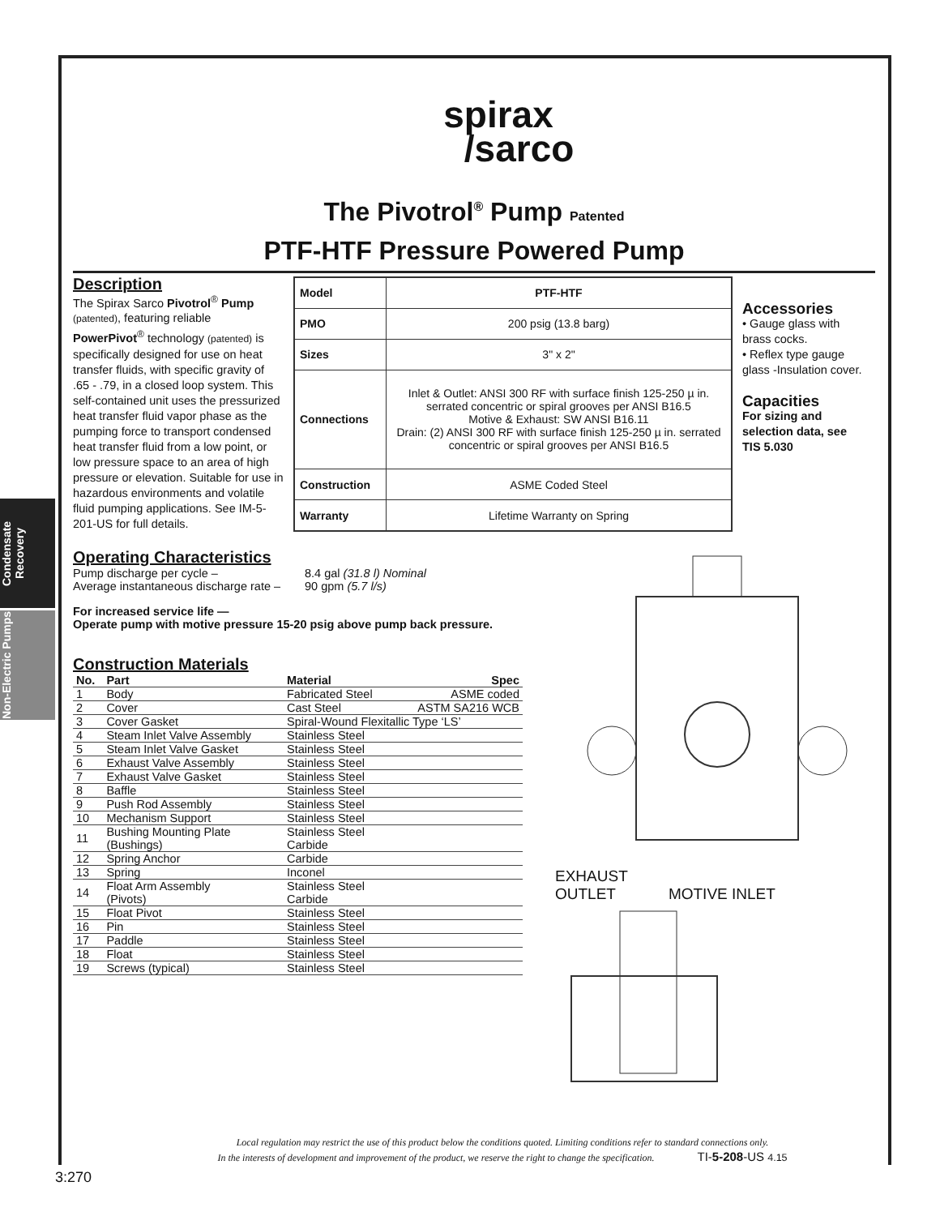Condensate Recovery
Non-Electric Pumps
spirax
/sarco
The Pivotrol<sup>®</sup> Pump Patented
PTF-HTF Pressure Powered Pump
Description
The Spirax Sarco Pivotrol<sup>®</sup> Pump (patented), featuring reliable PowerPivot<sup>®</sup> technology (patented) is specifically designed for use on heat transfer fluids, with specific gravity of .65 - .79, in a closed loop system. This self-contained unit uses the pressurized heat transfer fluid vapor phase as the pumping force to transport condensed heat transfer fluid from a low point, or low pressure space to an area of high pressure or elevation. Suitable for use in hazardous environments and volatile fluid pumping applications. See IM-5-201-US for full details.
| Model | PTF-HTF |
| --- | --- |
| PMO | 200 psig (13.8 barg) |
| Sizes | 3" x 2" |
| Connections | Inlet & Outlet: ANSI 300 RF with surface finish 125-250 µ in. serrated concentric or spiral grooves per ANSI B16.5 Motive & Exhaust: SW ANSI B16.11 Drain: (2) ANSI 300 RF with surface finish 125-250 µ in. serrated concentric or spiral grooves per ANSI B16.5 |
| Construction | ASME Coded Steel |
| Warranty | Lifetime Warranty on Spring |
Accessories
• Gauge glass with brass cocks.
• Reflex type gauge glass -Insulation cover.
Capacities
For sizing and selection data, see TIS 5.030
Operating Characteristics
Pump discharge per cycle –
Average instantaneous discharge rate –
8.4 gal (31.8 l) Nominal
90 gpm (5.7 l/s)
For increased service life —
Operate pump with motive pressure 15-20 psig above pump back pressure.
Construction Materials
| No. | Part | Material | Spec |
| --- | --- | --- | --- |
| 1 | Body | Fabricated Steel | ASME coded |
| 2 | Cover | Cast Steel | ASTM SA216 WCB |
| 3 | Cover Gasket | Spiral-Wound Flexitallic Type ‘LS’ | |
| 4 | Steam Inlet Valve Assembly | Stainless Steel | |
| 5 | Steam Inlet Valve Gasket | Stainless Steel | |
| 6 | Exhaust Valve Assembly | Stainless Steel | |
| 7 | Exhaust Valve Gasket | Stainless Steel | |
| 8 | Baffle | Stainless Steel | |
| 9 | Push Rod Assembly | Stainless Steel | |
| 10 | Mechanism Support | Stainless Steel | |
| 11 | Bushing Mounting Plate (Bushings) | Stainless Steel Carbide | |
| 12 | Spring Anchor | Carbide | |
| 13 | Spring | Inconel | |
| 14 | Float Arm Assembly (Pivots) | Stainless Steel Carbide | |
| 15 | Float Pivot | Stainless Steel | |
| 16 | Pin | Stainless Steel | |
| 17 | Paddle | Stainless Steel | |
| 18 | Float | Stainless Steel | |
| 19 | Screws (typical) | Stainless Steel | |
EXHAUST
OUTLET MOTIVE INLET
Local regulation may restrict the use of this product below the conditions quoted. Limiting conditions refer to standard connections only.
In the interests of development and improvement of the product, we reserve the right to change the specification. TI-5-208-US 4.15
3:270